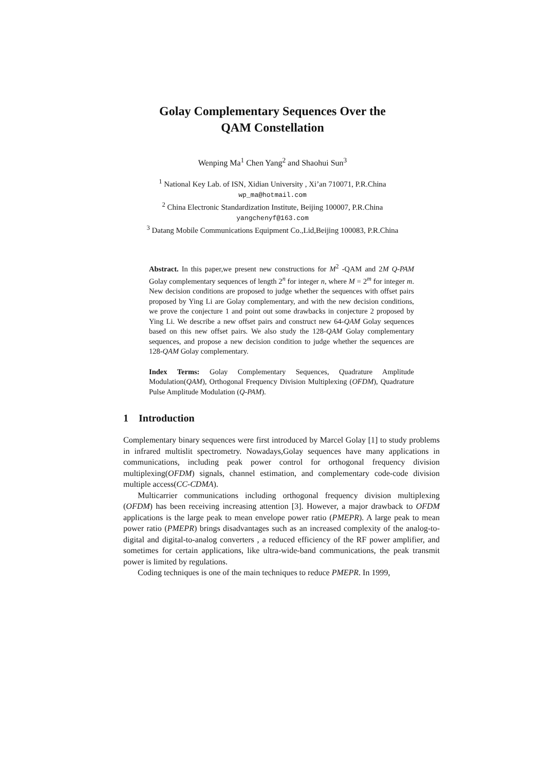Golay Complementary Sequences Over the
QAM Constellation
Wenping Ma<sup>1</sup> Chen Yang<sup>2</sup> and Shaohui Sun<sup>3</sup>
<sup>1</sup> National Key Lab. of ISN, Xidian University , Xi’an 710071, P.R.China
wp_ma@hotmail.com
<sup>2</sup> China Electronic Standardization Institute, Beijing 100007, P.R.China
yangchenyf@163.com
<sup>3</sup> Datang Mobile Communications Equipment Co.,Lid,Beijing 100083, P.R.China
Abstract. In this paper,we present new constructions for M<sup>2</sup> -QAM and 2M Q-PAM Golay complementary sequences of length 2<sup>n</sup> for integer n, where M = 2<sup>m</sup> for integer m. New decision conditions are proposed to judge whether the sequences with offset pairs proposed by Ying Li are Golay complementary, and with the new decision conditions, we prove the conjecture 1 and point out some drawbacks in conjecture 2 proposed by Ying Li. We describe a new offset pairs and construct new 64-QAM Golay sequences based on this new offset pairs. We also study the 128-QAM Golay complementary sequences, and propose a new decision condition to judge whether the sequences are 128-QAM Golay complementary.
Index Terms: Golay Complementary Sequences, Quadrature Amplitude Modulation(QAM), Orthogonal Frequency Division Multiplexing (OFDM), Quadrature Pulse Amplitude Modulation (Q-PAM).
1 Introduction
Complementary binary sequences were first introduced by Marcel Golay [1] to study problems in infrared multislit spectrometry. Nowadays,Golay sequences have many applications in communications, including peak power control for orthogonal frequency division multiplexing(OFDM) signals, channel estimation, and complementary code-code division multiple access(CC-CDMA).
Multicarrier communications including orthogonal frequency division multiplexing (OFDM) has been receiving increasing attention [3]. However, a major drawback to OFDM applications is the large peak to mean envelope power ratio (PMEPR). A large peak to mean power ratio (PMEPR) brings disadvantages such as an increased complexity of the analog-to-digital and digital-to-analog converters , a reduced efficiency of the RF power amplifier, and sometimes for certain applications, like ultra-wide-band communications, the peak transmit power is limited by regulations.
Coding techniques is one of the main techniques to reduce PMEPR. In 1999,